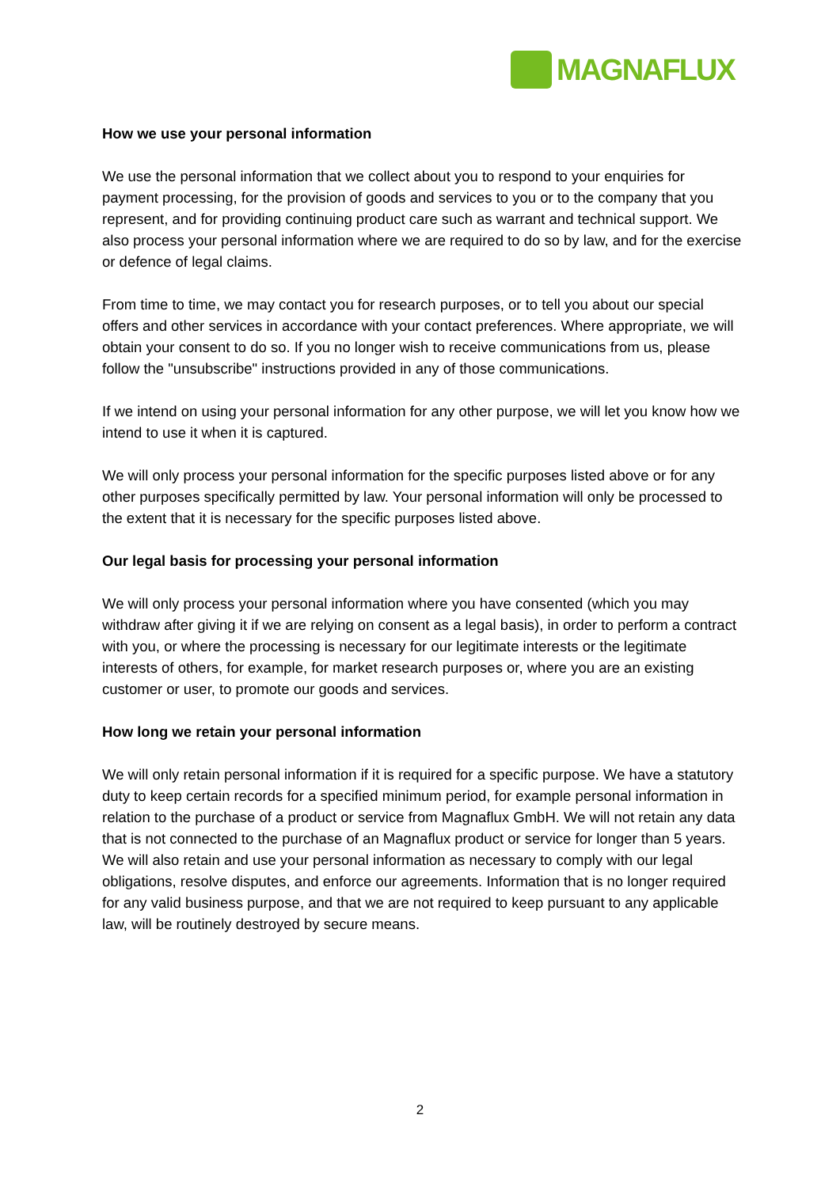MAGNAFLUX
How we use your personal information
We use the personal information that we collect about you to respond to your enquiries for payment processing, for the provision of goods and services to you or to the company that you represent, and for providing continuing product care such as warrant and technical support. We also process your personal information where we are required to do so by law, and for the exercise or defence of legal claims.
From time to time, we may contact you for research purposes, or to tell you about our special offers and other services in accordance with your contact preferences. Where appropriate, we will obtain your consent to do so. If you no longer wish to receive communications from us, please follow the "unsubscribe" instructions provided in any of those communications.
If we intend on using your personal information for any other purpose, we will let you know how we intend to use it when it is captured.
We will only process your personal information for the specific purposes listed above or for any other purposes specifically permitted by law. Your personal information will only be processed to the extent that it is necessary for the specific purposes listed above.
Our legal basis for processing your personal information
We will only process your personal information where you have consented (which you may withdraw after giving it if we are relying on consent as a legal basis), in order to perform a contract with you, or where the processing is necessary for our legitimate interests or the legitimate interests of others, for example, for market research purposes or, where you are an existing customer or user, to promote our goods and services.
How long we retain your personal information
We will only retain personal information if it is required for a specific purpose. We have a statutory duty to keep certain records for a specified minimum period, for example personal information in relation to the purchase of a product or service from Magnaflux GmbH. We will not retain any data that is not connected to the purchase of an Magnaflux product or service for longer than 5 years. We will also retain and use your personal information as necessary to comply with our legal obligations, resolve disputes, and enforce our agreements. Information that is no longer required for any valid business purpose, and that we are not required to keep pursuant to any applicable law, will be routinely destroyed by secure means.
2